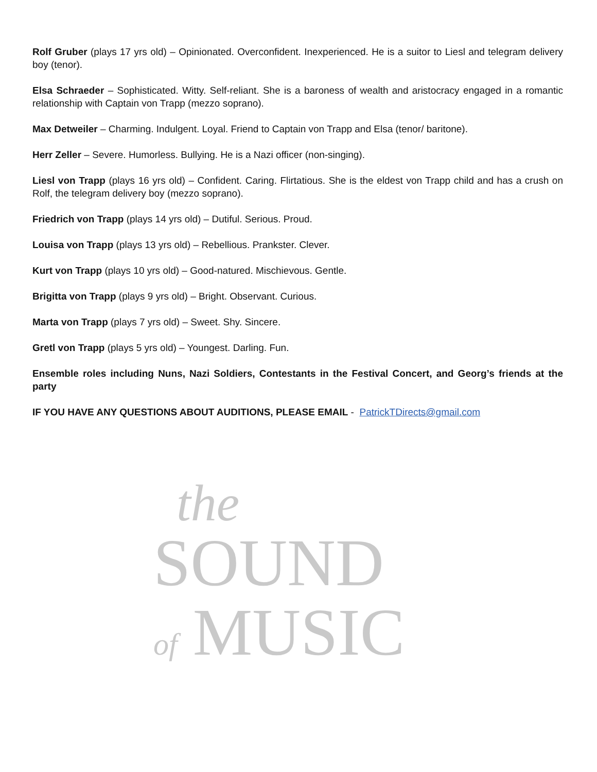Rolf Gruber (plays 17 yrs old) – Opinionated. Overconfident. Inexperienced. He is a suitor to Liesl and telegram delivery boy (tenor).
Elsa Schraeder – Sophisticated. Witty. Self-reliant. She is a baroness of wealth and aristocracy engaged in a romantic relationship with Captain von Trapp (mezzo soprano).
Max Detweiler – Charming. Indulgent. Loyal. Friend to Captain von Trapp and Elsa (tenor/ baritone).
Herr Zeller – Severe. Humorless. Bullying. He is a Nazi officer (non-singing).
Liesl von Trapp (plays 16 yrs old) – Confident. Caring. Flirtatious. She is the eldest von Trapp child and has a crush on Rolf, the telegram delivery boy (mezzo soprano).
Friedrich von Trapp (plays 14 yrs old) – Dutiful. Serious. Proud.
Louisa von Trapp (plays 13 yrs old) – Rebellious. Prankster. Clever.
Kurt von Trapp (plays 10 yrs old) – Good-natured. Mischievous. Gentle.
Brigitta von Trapp (plays 9 yrs old) – Bright. Observant. Curious.
Marta von Trapp (plays 7 yrs old) – Sweet. Shy. Sincere.
Gretl von Trapp (plays 5 yrs old) – Youngest. Darling. Fun.
Ensemble roles including Nuns, Nazi Soldiers, Contestants in the Festival Concert, and Georg’s friends at the party
IF YOU HAVE ANY QUESTIONS ABOUT AUDITIONS, PLEASE EMAIL - PatrickTDirects@gmail.com
the
SOUND
of MUSIC